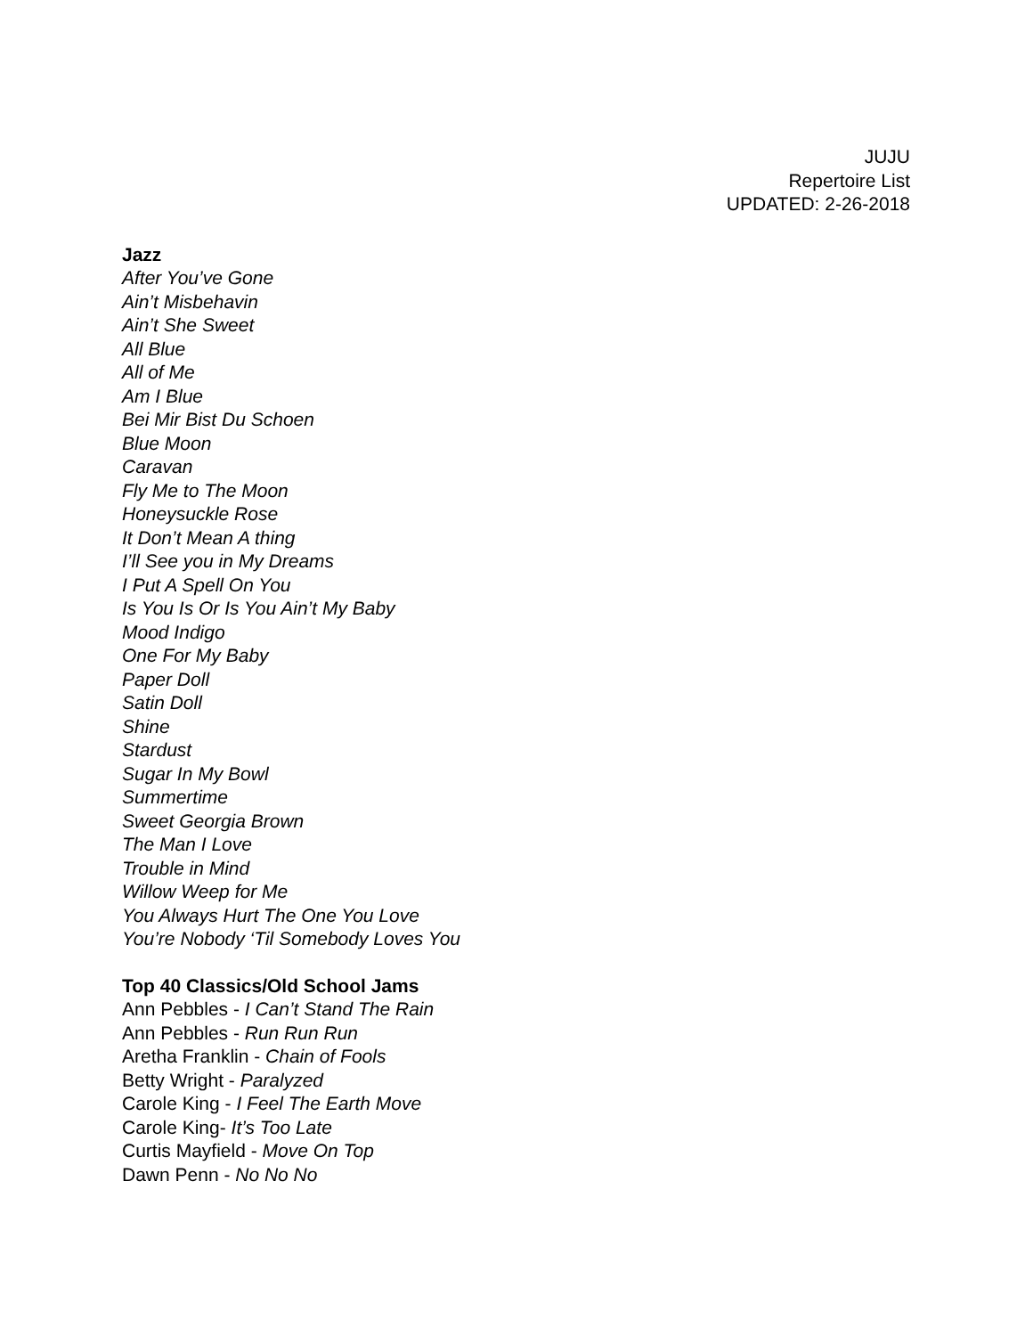JUJU
Repertoire List
UPDATED: 2-26-2018
Jazz
After You’ve Gone
Ain’t Misbehavin
Ain’t She Sweet
All Blue
All of Me
Am I Blue
Bei Mir Bist Du Schoen
Blue Moon
Caravan
Fly Me to The Moon
Honeysuckle Rose
It Don’t Mean A thing
I’ll See you in My Dreams
I Put A Spell On You
Is You Is Or Is You Ain’t My Baby
Mood Indigo
One For My Baby
Paper Doll
Satin Doll
Shine
Stardust
Sugar In My Bowl
Summertime
Sweet Georgia Brown
The Man I Love
Trouble in Mind
Willow Weep for Me
You Always Hurt The One You Love
You’re Nobody ‘Til Somebody Loves You
Top 40 Classics/Old School Jams
Ann Pebbles - I Can’t Stand The Rain
Ann Pebbles - Run Run Run
Aretha Franklin - Chain of Fools
Betty Wright - Paralyzed
Carole King - I Feel The Earth Move
Carole King- It’s Too Late
Curtis Mayfield - Move On Top
Dawn Penn - No No No